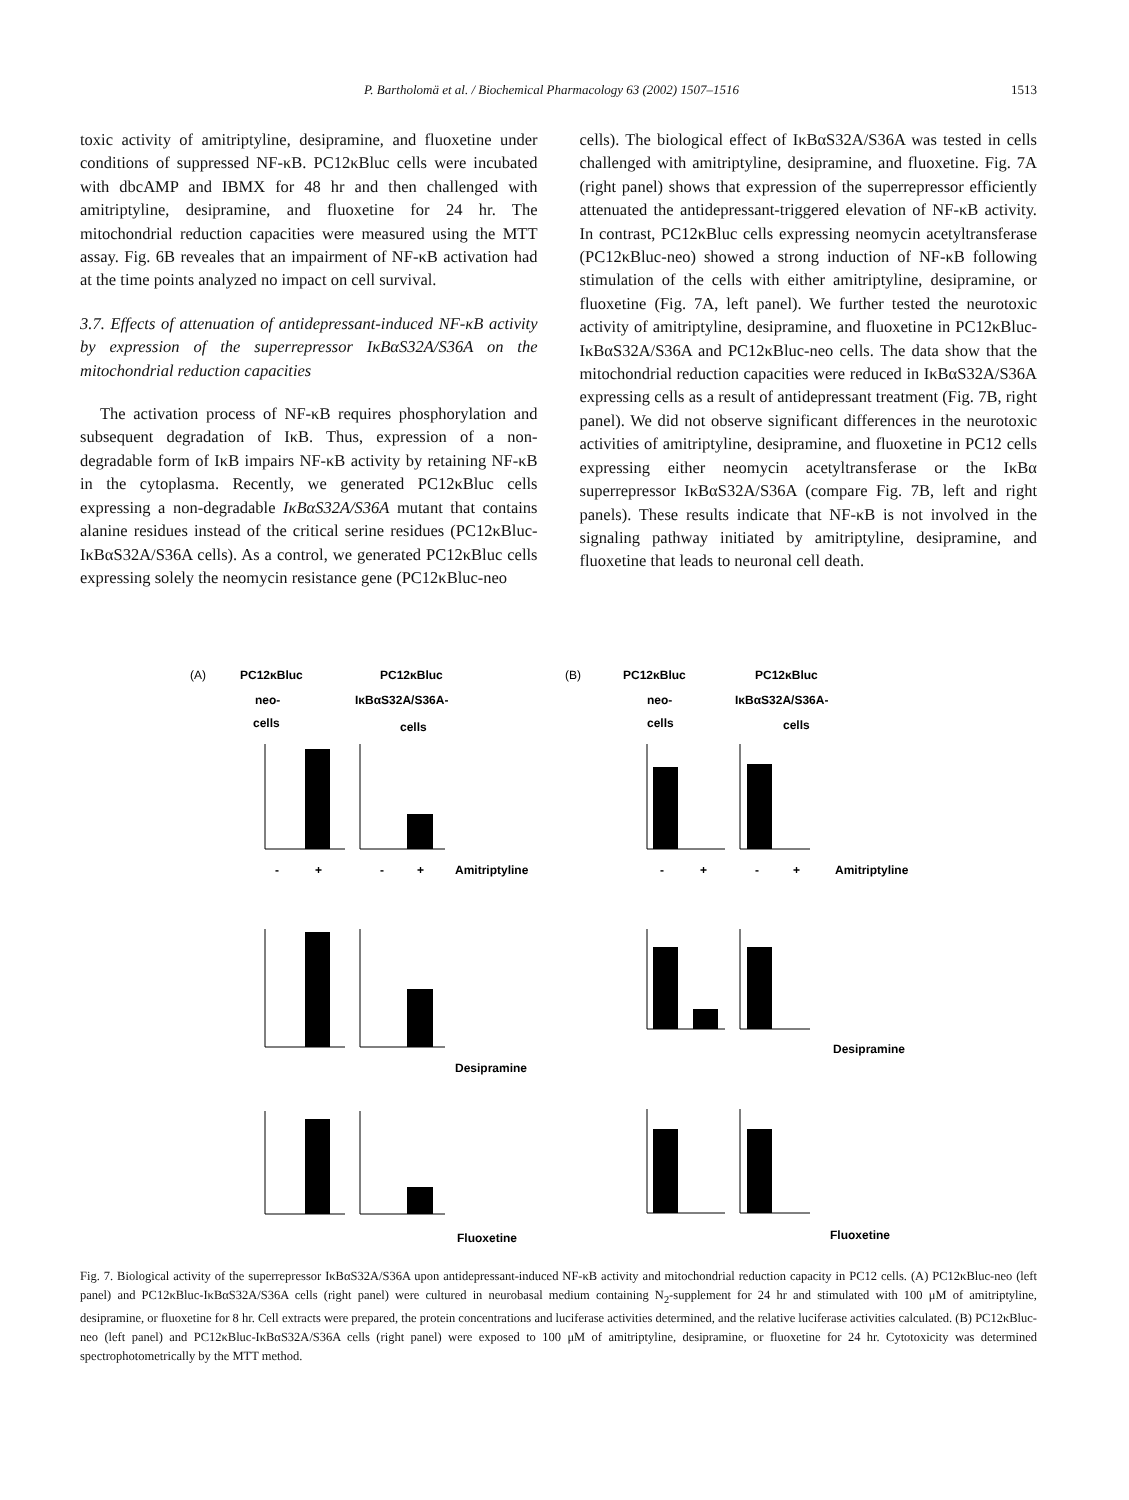P. Bartholomä et al. / Biochemical Pharmacology 63 (2002) 1507–1516 1513
toxic activity of amitriptyline, desipramine, and fluoxetine under conditions of suppressed NF-κB. PC12κBluc cells were incubated with dbcAMP and IBMX for 48 hr and then challenged with amitriptyline, desipramine, and fluoxetine for 24 hr. The mitochondrial reduction capacities were measured using the MTT assay. Fig. 6B reveales that an impairment of NF-κB activation had at the time points analyzed no impact on cell survival.
3.7. Effects of attenuation of antidepressant-induced NF-κB activity by expression of the superrepressor IκBαS32A/S36A on the mitochondrial reduction capacities
The activation process of NF-κB requires phosphorylation and subsequent degradation of IκB. Thus, expression of a non-degradable form of IκB impairs NF-κB activity by retaining NF-κB in the cytoplasma. Recently, we generated PC12κBluc cells expressing a non-degradable IκBαS32A/S36A mutant that contains alanine residues instead of the critical serine residues (PC12κBluc-IκBαS32A/S36A cells). As a control, we generated PC12κBluc cells expressing solely the neomycin resistance gene (PC12κBluc-neo
cells). The biological effect of IκBαS32A/S36A was tested in cells challenged with amitriptyline, desipramine, and fluoxetine. Fig. 7A (right panel) shows that expression of the superrepressor efficiently attenuated the antidepressant-triggered elevation of NF-κB activity. In contrast, PC12κBluc cells expressing neomycin acetyltransferase (PC12κBluc-neo) showed a strong induction of NF-κB following stimulation of the cells with either amitriptyline, desipramine, or fluoxetine (Fig. 7A, left panel). We further tested the neurotoxic activity of amitriptyline, desipramine, and fluoxetine in PC12κBluc-IκBαS32A/S36A and PC12κBluc-neo cells. The data show that the mitochondrial reduction capacities were reduced in IκBαS32A/S36A expressing cells as a result of antidepressant treatment (Fig. 7B, right panel). We did not observe significant differences in the neurotoxic activities of amitriptyline, desipramine, and fluoxetine in PC12 cells expressing either neomycin acetyltransferase or the IκBα superrepressor IκBαS32A/S36A (compare Fig. 7B, left and right panels). These results indicate that NF-κB is not involved in the signaling pathway initiated by amitriptyline, desipramine, and fluoxetine that leads to neuronal cell death.
(A)
PC12κBluc
PC12κBluc
neo-
IκBαS32A/S36A-
cells
cells
(B)
PC12κBluc
PC12κBluc
neo-
IκBαS32A/S36A-
cells
cells
Amitriptyline
Desipramine
Fluoxetine
Amitriptyline
Desipramine
Fluoxetine
-
+
-
+
-
+
-
+
Fig. 7. Biological activity of the superrepressor IκBαS32A/S36A upon antidepressant-induced NF-κB activity and mitochondrial reduction capacity in PC12 cells. (A) PC12κBluc-neo (left panel) and PC12κBluc-IκBαS32A/S36A cells (right panel) were cultured in neurobasal medium containing N<sub>2</sub>-supplement for 24 hr and stimulated with 100 μM of amitriptyline, desipramine, or fluoxetine for 8 hr. Cell extracts were prepared, the protein concentrations and luciferase activities determined, and the relative luciferase activities calculated. (B) PC12κBluc-neo (left panel) and PC12κBluc-IκBαS32A/S36A cells (right panel) were exposed to 100 μM of amitriptyline, desipramine, or fluoxetine for 24 hr. Cytotoxicity was determined spectrophotometrically by the MTT method.